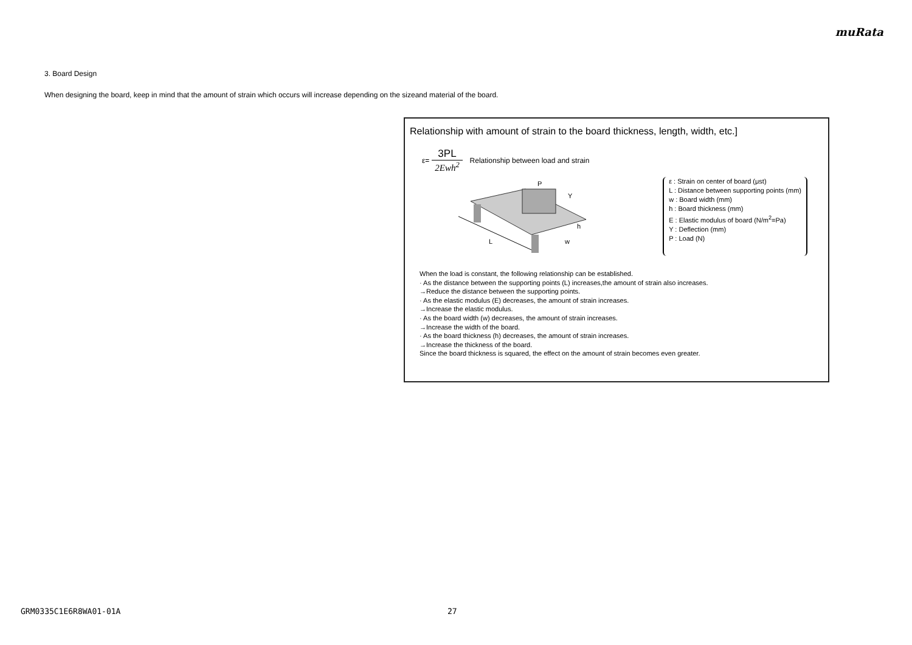muRata
3. Board Design
When designing the board, keep in mind that the amount of strain which occurs will increase depending on the sizeand material of the board.
Relationship with amount of strain to the board thickness, length, width, etc.]
ε= 3PL 2Ewh<sup>2</sup> Relationship between load and strain
L
P
Y
h
w
ε : Strain on center of board (μst)
L : Distance between supporting points (mm)
w : Board width (mm)
h : Board thickness (mm)
E : Elastic modulus of board (N/m<sup>2</sup>=Pa)
Y : Deflection (mm)
P : Load (N)
When the load is constant, the following relationship can be established.
· As the distance between the supporting points (L) increases,the amount of strain also increases.
→Reduce the distance between the supporting points.
· As the elastic modulus (E) decreases, the amount of strain increases.
→Increase the elastic modulus.
· As the board width (w) decreases, the amount of strain increases.
→Increase the width of the board.
· As the board thickness (h) decreases, the amount of strain increases.
→Increase the thickness of the board.
Since the board thickness is squared, the effect on the amount of strain becomes even greater.
GRM0335C1E6R8WA01-01A 27